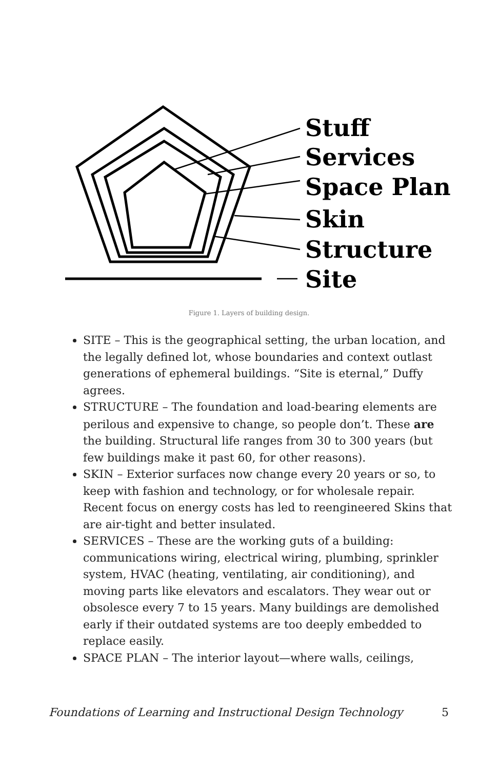Stuff
Services
Space Plan
Skin
Structure
Site
Figure 1. Layers of building design.
SITE – This is the geographical setting, the urban location, and the legally defined lot, whose boundaries and context outlast generations of ephemeral buildings. “Site is eternal,” Duffy agrees.
STRUCTURE – The foundation and load-bearing elements are perilous and expensive to change, so people don’t. These are the building. Structural life ranges from 30 to 300 years (but few buildings make it past 60, for other reasons).
SKIN – Exterior surfaces now change every 20 years or so, to keep with fashion and technology, or for wholesale repair. Recent focus on energy costs has led to reengineered Skins that are air-tight and better insulated.
SERVICES – These are the working guts of a building: communications wiring, electrical wiring, plumbing, sprinkler system, HVAC (heating, ventilating, air conditioning), and moving parts like elevators and escalators. They wear out or obsolesce every 7 to 15 years. Many buildings are demolished early if their outdated systems are too deeply embedded to replace easily.
SPACE PLAN – The interior layout—where walls, ceilings,
Foundations of Learning and Instructional Design Technology 5